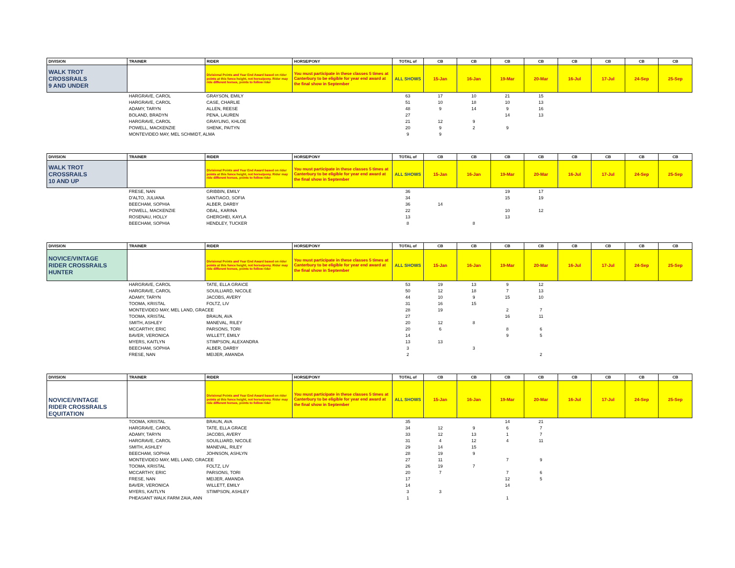| DIVISION | TRAINER | RIDER | HORSE/PONY | TOTAL of | CB | CB | CB | CB | CB | CB | CB | CB |
| --- | --- | --- | --- | --- | --- | --- | --- | --- | --- | --- | --- | --- |
| WALK TROT CROSSRAILS 9 AND UNDER | | Divisional Points and Year End Award based on rider points at this fence height, not horse/pony. Rider may ride different horses, points to follow rider | You must participate in these classes 5 times at Canterbury to be eligible for year end award at the final show in September | ALL SHOWS | 15-Jan | 16-Jan | 19-Mar | 20-Mar | 16-Jul | 17-Jul | 24-Sep | 25-Sep |
| | HARGRAVE, CAROL | GRAYSON, EMILY | | 63 | 17 | 10 | 21 | 15 | | | | |
| | HARGRAVE, CAROL | CASE, CHARLIE | | 51 | 10 | 18 | 10 | 13 | | | | |
| | ADAMY, TARYN | ALLEN, REESE | | 48 | 9 | 14 | 9 | 16 | | | | |
| | BOLAND, BRADYN | PENA, LAUREN | | 27 | | | 14 | 13 | | | | |
| | HARGRAVE, CAROL | GRAYLING, KHLOE | | 21 | 12 | 9 | | | | | | |
| | POWELL, MACKENZIE | SHENK, PAITYN | | 20 | 9 | 2 | 9 | | | | | |
| | MONTEVIDEO MAY, MEL SCHMIDT, ALMA | | | 9 | 9 | | | | | | | |
| DIVISION | TRAINER | RIDER | HORSE/PONY | TOTAL of | CB | CB | CB | CB | CB | CB | CB | CB |
| --- | --- | --- | --- | --- | --- | --- | --- | --- | --- | --- | --- | --- |
| WALK TROT CROSSRAILS 10 AND UP | | Divisional Points and Year End Award based on rider points at this fence height, not horse/pony. Rider may ride different horses, points to follow rider | You must participate in these classes 5 times at Canterbury to be eligible for year end award at the final show in September | ALL SHOWS | 15-Jan | 16-Jan | 19-Mar | 20-Mar | 16-Jul | 17-Jul | 24-Sep | 25-Sep |
| | FRESE, NAN | GRIBBIN, EMILY | | 36 | | | 19 | 17 | | | | |
| | D'ALTO, JULIANA | SANTIAGO, SOFIA | | 34 | | | 15 | 19 | | | | |
| | BEECHAM, SOPHIA | ALBER, DARBY | | 36 | 14 | | | | | | | |
| | POWELL, MACKENZIE | OBAL, KARINA | | 22 | | | 10 | 12 | | | | |
| | ROSENAU, HOLLY | GHERGHEI, KAYLA | | 13 | | | 13 | | | | | |
| | BEECHAM, SOPHIA | HENDLEY, TUCKER | | 8 | | 8 | | | | | | |
| DIVISION | TRAINER | RIDER | HORSE/PONY | TOTAL of | CB | CB | CB | CB | CB | CB | CB | CB |
| --- | --- | --- | --- | --- | --- | --- | --- | --- | --- | --- | --- | --- |
| NOVICE/VINTAGE RIDER CROSSRAILS HUNTER | | Divisional Points and Year End Award based on rider points at this fence height, not horse/pony. Rider may ride different horses, points to follow rider | You must participate in these classes 5 times at Canterbury to be eligible for year end award at the final show in September | ALL SHOWS | 15-Jan | 16-Jan | 19-Mar | 20-Mar | 16-Jul | 17-Jul | 24-Sep | 25-Sep |
| | HARGRAVE, CAROL | TATE, ELLA GRA\CE | | 53 | 19 | 13 | 9 | 12 | | | | |
| | HARGRAVE, CAROL | SOUILLIARD, NICOLE | | 50 | 12 | 18 | 7 | 13 | | | | |
| | ADAMY, TARYN | JACOBS, AVERY | | 44 | 10 | 9 | 15 | 10 | | | | |
| | TOOMA, KRISTAL | FOLTZ, LIV | | 31 | 16 | 15 | | | | | | |
| | MONTEVIDEO MAY, MEL LAND, GRACEE | | | 28 | 19 | | 2 | 7 | | | | |
| | TOOMA, KRISTAL | BRAUN, AVA | | 27 | | | 16 | 11 | | | | |
| | SMITH, ASHLEY | MANEVAL, RILEY | | 20 | 12 | 8 | | | | | | |
| | MCCARTHY, ERIC | PARSONS, TORI | | 20 | 6 | | 8 | 6 | | | | |
| | BAVER, VERONICA | WILLETT, EMILY | | 14 | | | 9 | 5 | | | | |
| | MYERS, KAITLYN | STIMPSON, ALEXANDRA | | 13 | 13 | | | | | | | |
| | BEECHAM, SOPHIA | ALBER, DARBY | | 3 | | 3 | | | | | | |
| | FRESE, NAN | MEIJER, AMANDA | | 2 | | | | 2 | | | | |
| DIVISION | TRAINER | RIDER | HORSE/PONY | TOTAL of | CB | CB | CB | CB | CB | CB | CB | CB |
| --- | --- | --- | --- | --- | --- | --- | --- | --- | --- | --- | --- | --- |
| NOVICE/VINTAGE RIDER CROSSRAILS EQUITATION | | Divisional Points and Year End Award based on rider points at this fence height, not horse/pony. Rider may ride different horses, points to follow rider | You must participate in these classes 5 times at Canterbury to be eligible for year end award at the final show in September | ALL SHOWS | 15-Jan | 16-Jan | 19-Mar | 20-Mar | 16-Jul | 17-Jul | 24-Sep | 25-Sep |
| | TOOMA, KRISTAL | BRAUN, AVA | | 35 | | | 14 | 21 | | | | |
| | HARGRAVE, CAROL | TATE, ELLA GRACE | | 34 | 12 | 9 | 6 | 7 | | | | |
| | ADAMY, TARYN | JACOBS, AVERY | | 33 | 12 | 13 | 1 | 7 | | | | |
| | HARGRAVE, CAROL | SOUILLIARD, NICOLE | | 31 | 4 | 12 | 4 | 11 | | | | |
| | SMITH, ASHLEY | MANEVAL, RILEY | | 29 | 14 | 15 | | | | | | |
| | BEECHAM, SOPHIA | JOHNSON, ASHLYN | | 28 | 19 | 9 | | | | | | |
| | MONTEVIDEO MAY, MEL LAND, GRACEE | | | 27 | 11 | | 7 | 9 | | | | |
| | TOOMA, KRISTAL | FOLTZ, LIV | | 26 | 19 | 7 | | | | | | |
| | MCCARTHY, ERIC | PARSONS, TORI | | 20 | 7 | | 7 | 6 | | | | |
| | FRESE, NAN | MEIJER, AMANDA | | 17 | | | 12 | 5 | | | | |
| | BAVER, VERONICA | WILLETT, EMILY | | 14 | | | 14 | | | | | |
| | MYERS, KAITLYN | STIMPSON, ASHLEY | | 3 | 3 | | | | | | | |
| | PHEASANT WALK FARM ZAIA, ANN | | | 1 | | | 1 | | | | | |